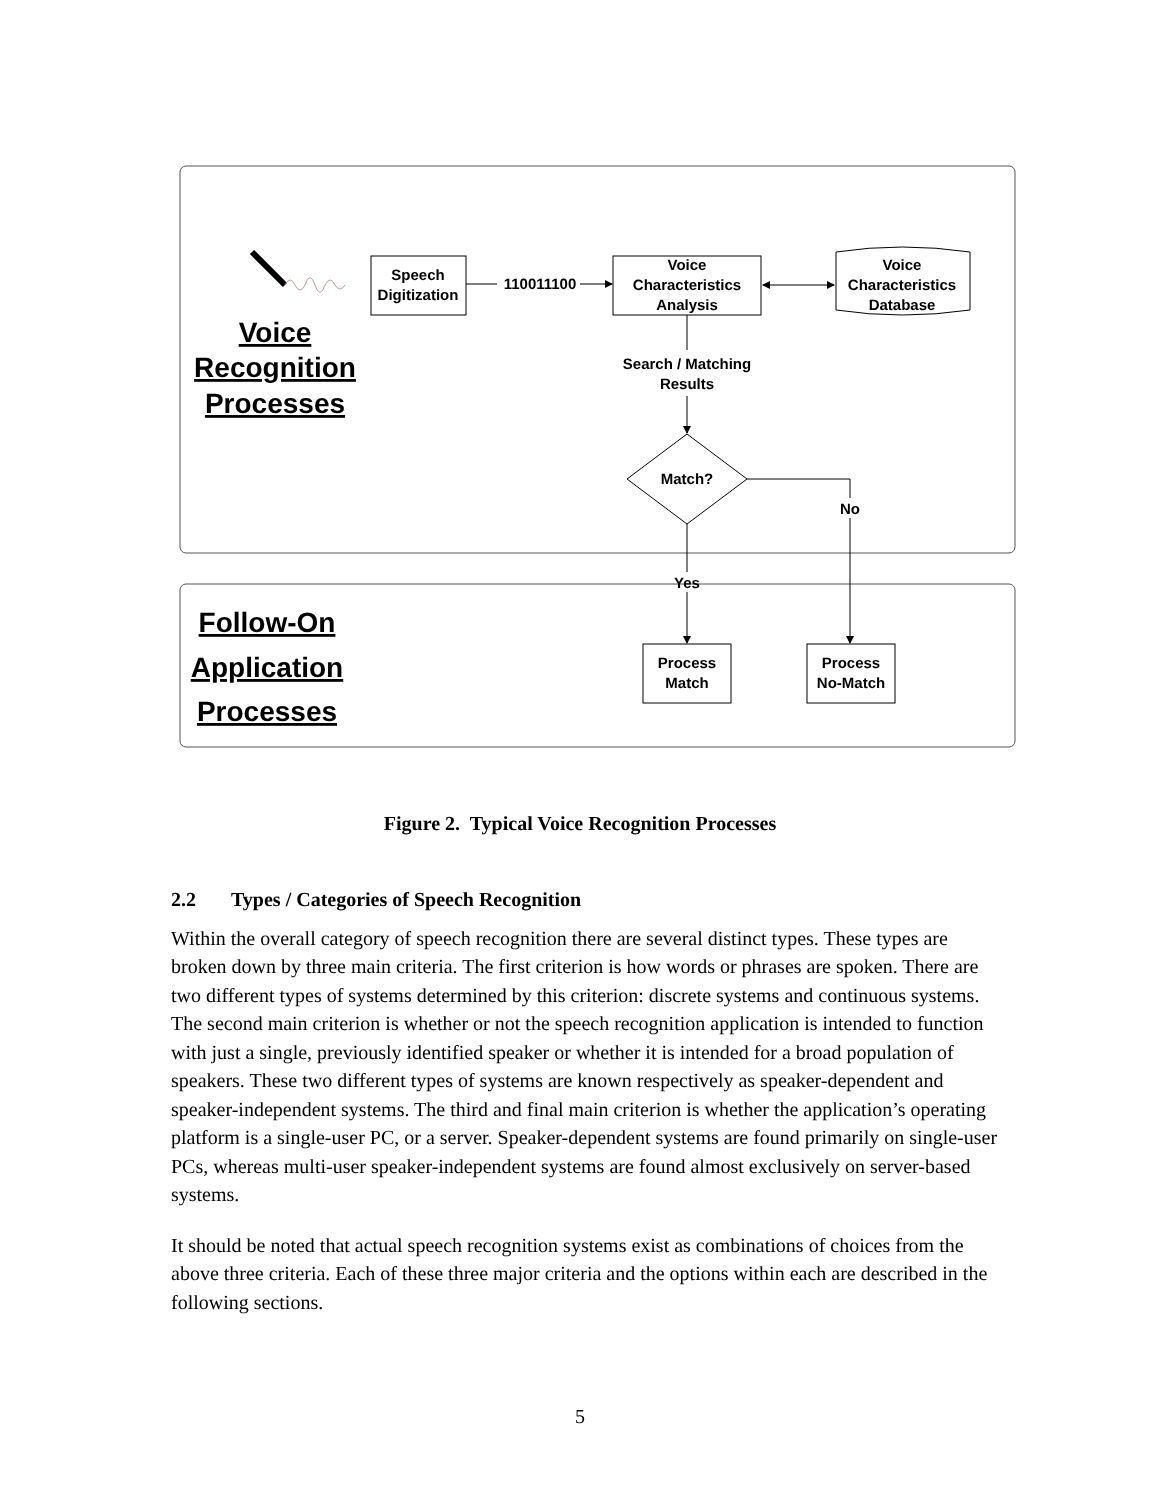Voice
Recognition
Processes
Follow-On
Application
Processes
Speech
Digitization
110011100
Voice
Characteristics
Analysis
Voice
Characteristics
Database
Search / Matching
Results
Match?
No
Yes
Process
Match
Process
No-Match
Figure 2. Typical Voice Recognition Processes
2.2 Types / Categories of Speech Recognition
Within the overall category of speech recognition there are several distinct types. These types are broken down by three main criteria. The first criterion is how words or phrases are spoken. There are two different types of systems determined by this criterion: discrete systems and continuous systems. The second main criterion is whether or not the speech recognition application is intended to function with just a single, previously identified speaker or whether it is intended for a broad population of speakers. These two different types of systems are known respectively as speaker-dependent and speaker-independent systems. The third and final main criterion is whether the application’s operating platform is a single-user PC, or a server. Speaker-dependent systems are found primarily on single-user PCs, whereas multi-user speaker-independent systems are found almost exclusively on server-based systems.
It should be noted that actual speech recognition systems exist as combinations of choices from the above three criteria. Each of these three major criteria and the options within each are described in the following sections.
5